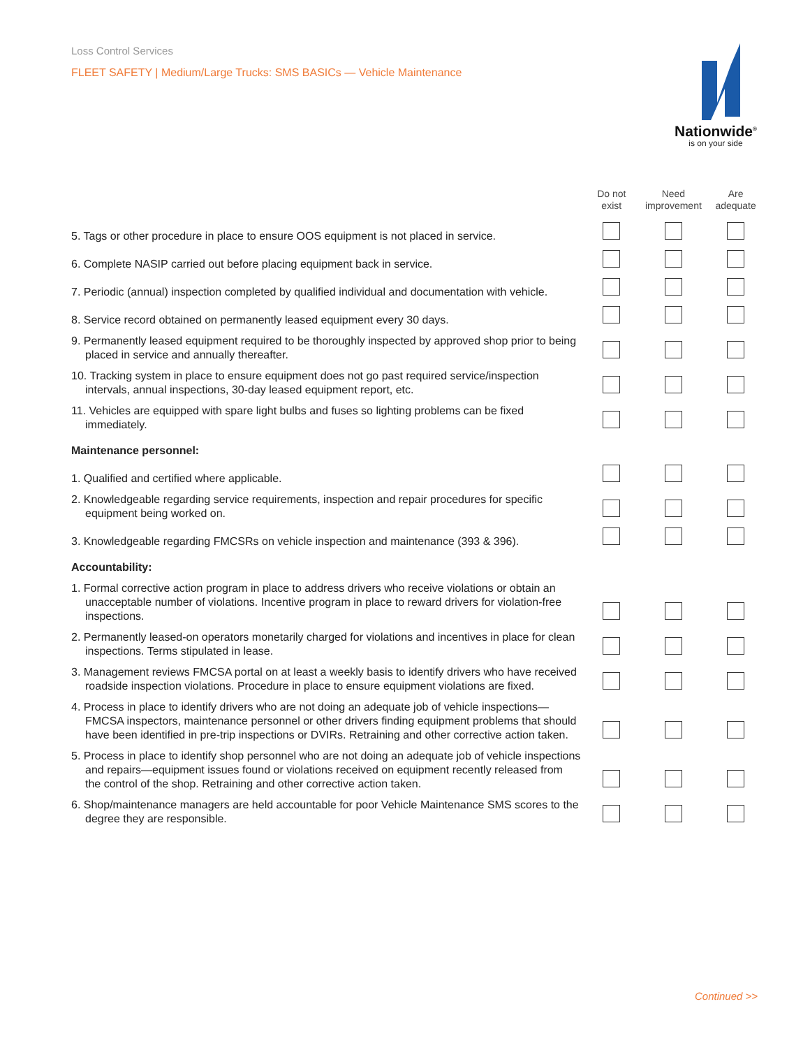Loss Control Services
FLEET SAFETY | Medium/Large Trucks: SMS BASICs — Vehicle Maintenance
Nationwide<sup>®</sup>
is on your side
| | Do not exist | Need improvement | Are adequate |
| --- | --- | --- | --- |
| 5. Tags or other procedure in place to ensure OOS equipment is not placed in service. | | | |
| 6. Complete NASIP carried out before placing equipment back in service. | | | |
| 7. Periodic (annual) inspection completed by qualified individual and documentation with vehicle. | | | |
| 8. Service record obtained on permanently leased equipment every 30 days. | | | |
| 9. Permanently leased equipment required to be thoroughly inspected by approved shop prior to being placed in service and annually thereafter. | | | |
| 10. Tracking system in place to ensure equipment does not go past required service/inspection intervals, annual inspections, 30-day leased equipment report, etc. | | | |
| 11. Vehicles are equipped with spare light bulbs and fuses so lighting problems can be fixed immediately. | | | |
| Maintenance personnel: | | | |
| 1. Qualified and certified where applicable. | | | |
| 2. Knowledgeable regarding service requirements, inspection and repair procedures for specific equipment being worked on. | | | |
| 3. Knowledgeable regarding FMCSRs on vehicle inspection and maintenance (393 & 396). | | | |
| Accountability: | | | |
| 1. Formal corrective action program in place to address drivers who receive violations or obtain an unacceptable number of violations. Incentive program in place to reward drivers for violation-free inspections. | | | |
| 2. Permanently leased-on operators monetarily charged for violations and incentives in place for clean inspections. Terms stipulated in lease. | | | |
| 3. Management reviews FMCSA portal on at least a weekly basis to identify drivers who have received roadside inspection violations. Procedure in place to ensure equipment violations are fixed. | | | |
| 4. Process in place to identify drivers who are not doing an adequate job of vehicle inspections—FMCSA inspectors, maintenance personnel or other drivers finding equipment problems that should have been identified in pre-trip inspections or DVIRs. Retraining and other corrective action taken. | | | |
| 5. Process in place to identify shop personnel who are not doing an adequate job of vehicle inspections and repairs—equipment issues found or violations received on equipment recently released from the control of the shop. Retraining and other corrective action taken. | | | |
| 6. Shop/maintenance managers are held accountable for poor Vehicle Maintenance SMS scores to the degree they are responsible. | | | |
Continued >>